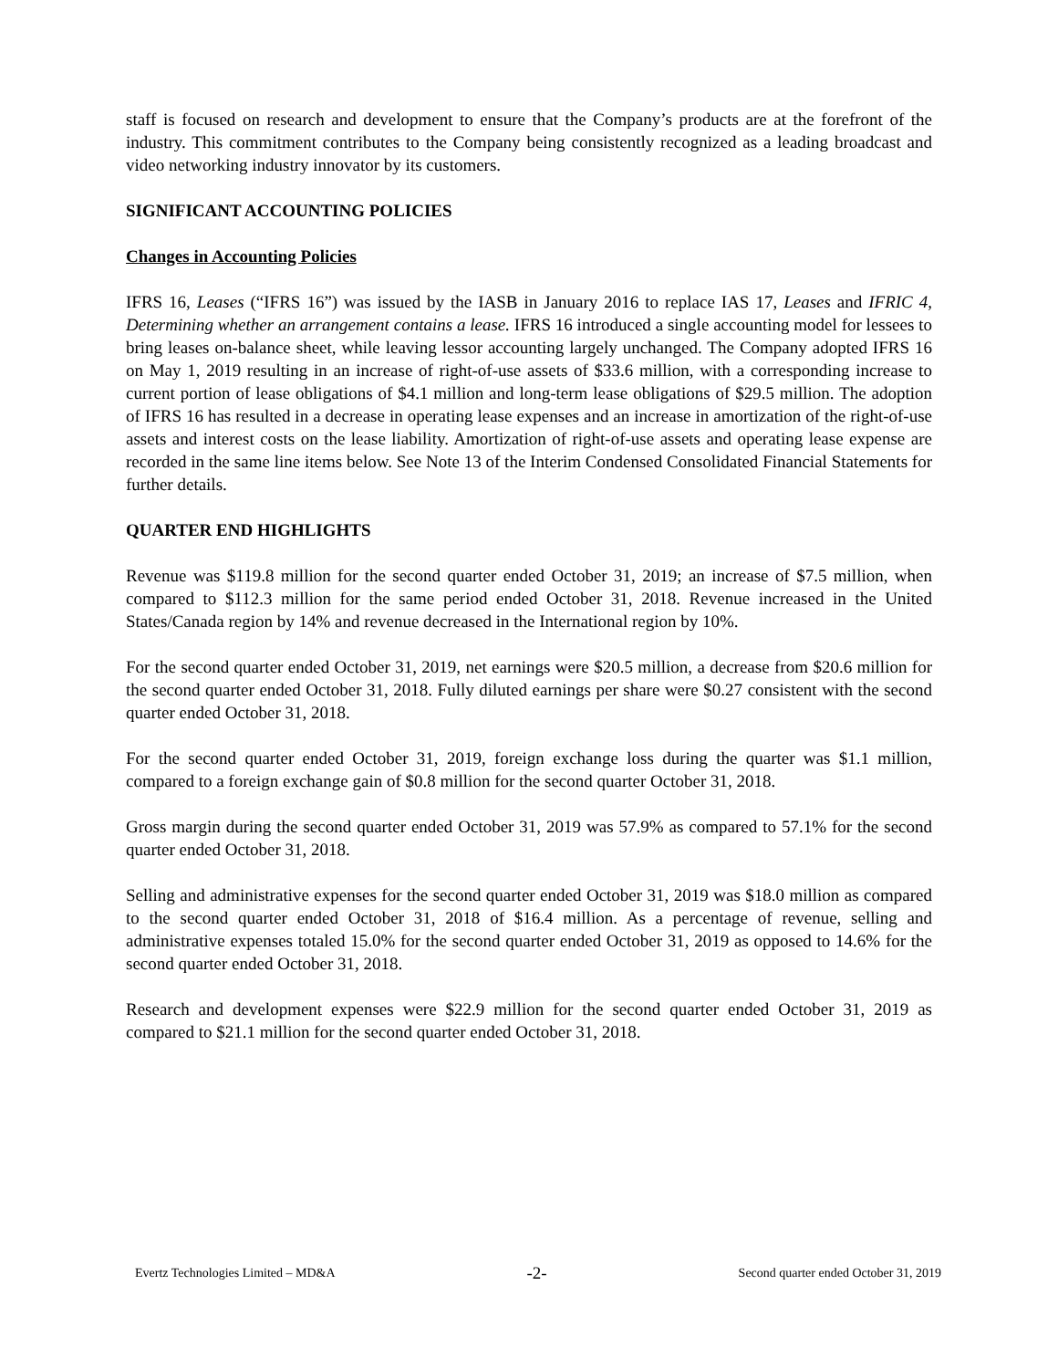staff is focused on research and development to ensure that the Company’s products are at the forefront of the industry. This commitment contributes to the Company being consistently recognized as a leading broadcast and video networking industry innovator by its customers.
SIGNIFICANT ACCOUNTING POLICIES
Changes in Accounting Policies
IFRS 16, Leases (“IFRS 16”) was issued by the IASB in January 2016 to replace IAS 17, Leases and IFRIC 4, Determining whether an arrangement contains a lease. IFRS 16 introduced a single accounting model for lessees to bring leases on-balance sheet, while leaving lessor accounting largely unchanged. The Company adopted IFRS 16 on May 1, 2019 resulting in an increase of right-of-use assets of $33.6 million, with a corresponding increase to current portion of lease obligations of $4.1 million and long-term lease obligations of $29.5 million. The adoption of IFRS 16 has resulted in a decrease in operating lease expenses and an increase in amortization of the right-of-use assets and interest costs on the lease liability. Amortization of right-of-use assets and operating lease expense are recorded in the same line items below. See Note 13 of the Interim Condensed Consolidated Financial Statements for further details.
QUARTER END HIGHLIGHTS
Revenue was $119.8 million for the second quarter ended October 31, 2019; an increase of $7.5 million, when compared to $112.3 million for the same period ended October 31, 2018. Revenue increased in the United States/Canada region by 14% and revenue decreased in the International region by 10%.
For the second quarter ended October 31, 2019, net earnings were $20.5 million, a decrease from $20.6 million for the second quarter ended October 31, 2018. Fully diluted earnings per share were $0.27 consistent with the second quarter ended October 31, 2018.
For the second quarter ended October 31, 2019, foreign exchange loss during the quarter was $1.1 million, compared to a foreign exchange gain of $0.8 million for the second quarter October 31, 2018.
Gross margin during the second quarter ended October 31, 2019 was 57.9% as compared to 57.1% for the second quarter ended October 31, 2018.
Selling and administrative expenses for the second quarter ended October 31, 2019 was $18.0 million as compared to the second quarter ended October 31, 2018 of $16.4 million. As a percentage of revenue, selling and administrative expenses totaled 15.0% for the second quarter ended October 31, 2019 as opposed to 14.6% for the second quarter ended October 31, 2018.
Research and development expenses were $22.9 million for the second quarter ended October 31, 2019 as compared to $21.1 million for the second quarter ended October 31, 2018.
Evertz Technologies Limited – MD&A -2- Second quarter ended October 31, 2019